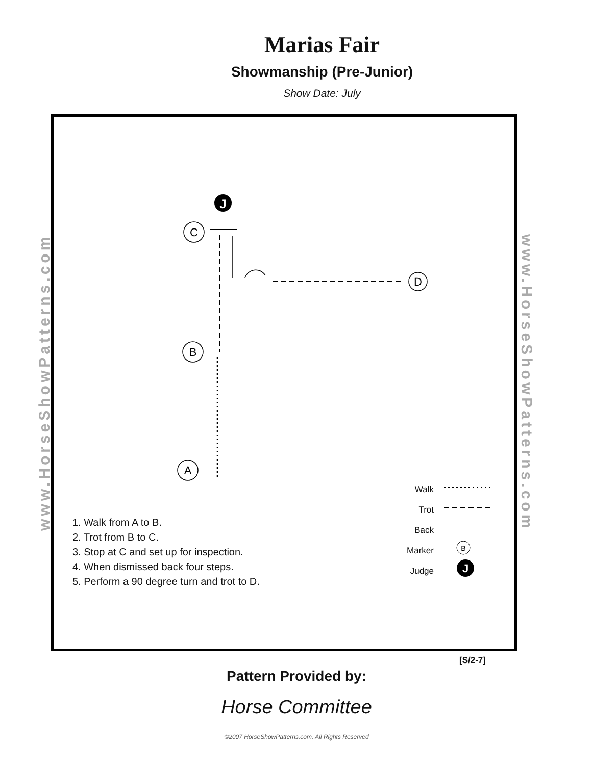Marias Fair
Showmanship (Pre-Junior)
Show Date: July
www.HorseShowPatterns.com
www.HorseShowPatterns.com
J
C
B
A
D
B
J
1. Walk from A to B.
2. Trot from B to C.
3. Stop at C and set up for inspection.
4. When dismissed back four steps.
5. Perform a 90 degree turn and trot to D.
Walk
Trot
Back
Marker
Judge
[S/2-7]
Pattern Provided by:
Horse Committee
©2007 HorseShowPatterns.com. All Rights Reserved